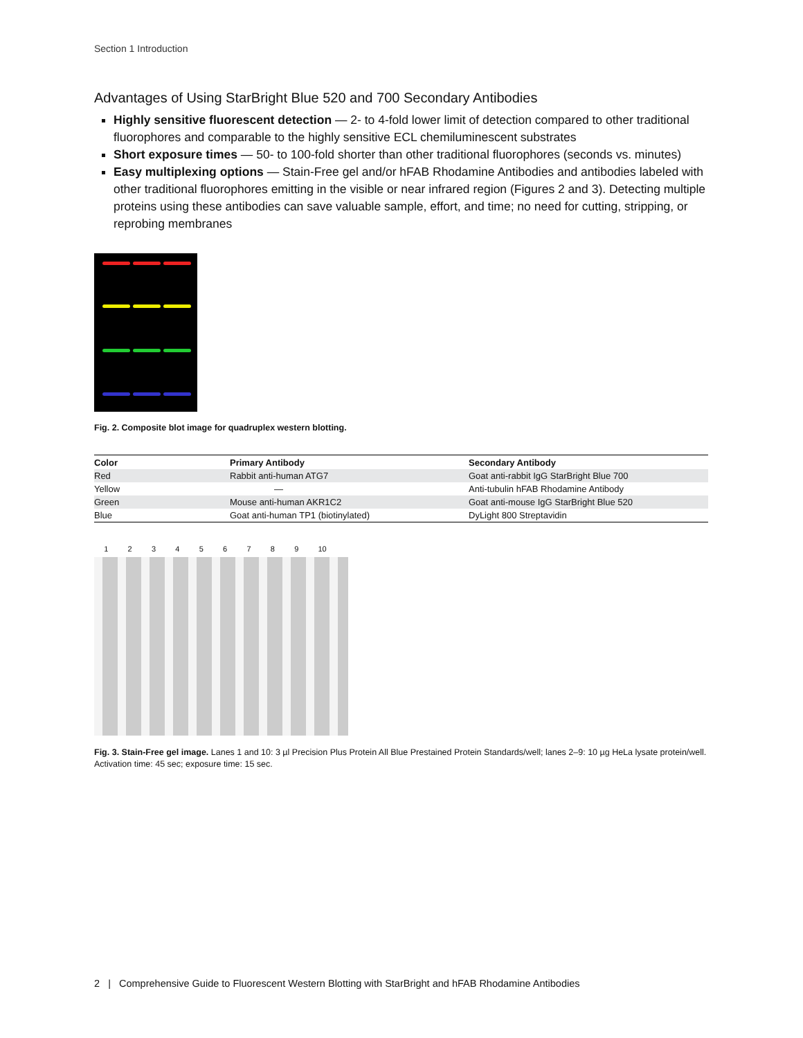Section 1 Introduction
Advantages of Using StarBright Blue 520 and 700 Secondary Antibodies
Highly sensitive fluorescent detection — 2- to 4-fold lower limit of detection compared to other traditional fluorophores and comparable to the highly sensitive ECL chemiluminescent substrates
Short exposure times — 50- to 100-fold shorter than other traditional fluorophores (seconds vs. minutes)
Easy multiplexing options — Stain-Free gel and/or hFAB Rhodamine Antibodies and antibodies labeled with other traditional fluorophores emitting in the visible or near infrared region (Figures 2 and 3). Detecting multiple proteins using these antibodies can save valuable sample, effort, and time; no need for cutting, stripping, or reprobing membranes
Fig. 2. Composite blot image for quadruplex western blotting.
| Color | Primary Antibody | Secondary Antibody |
| --- | --- | --- |
| Red | Rabbit anti-human ATG7 | Goat anti-rabbit IgG StarBright Blue 700 |
| Yellow | — | Anti-tubulin hFAB Rhodamine Antibody |
| Green | Mouse anti-human AKR1C2 | Goat anti-mouse IgG StarBright Blue 520 |
| Blue | Goat anti-human TP1 (biotinylated) | DyLight 800 Streptavidin |
1 2 3 4 5 6 7 8 9 10
Fig. 3. Stain-Free gel image. Lanes 1 and 10: 3 µl Precision Plus Protein All Blue Prestained Protein Standards/well; lanes 2–9: 10 µg HeLa lysate protein/well. Activation time: 45 sec; exposure time: 15 sec.
2 | Comprehensive Guide to Fluorescent Western Blotting with StarBright and hFAB Rhodamine Antibodies